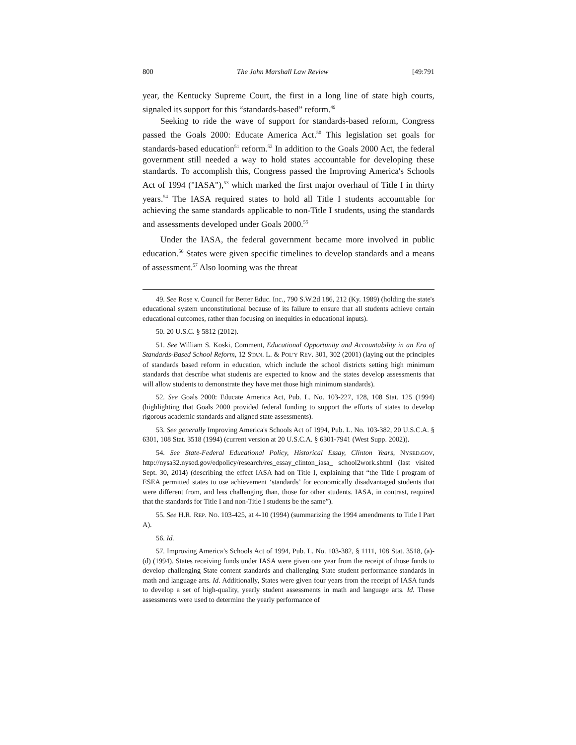800 The John Marshall Law Review [49:791
year, the Kentucky Supreme Court, the first in a long line of state high courts, signaled its support for this “standards-based” reform.<sup>49</sup>
Seeking to ride the wave of support for standards-based reform, Congress passed the Goals 2000: Educate America Act.<sup>50</sup> This legislation set goals for standards-based education<sup>51</sup> reform.<sup>52</sup> In addition to the Goals 2000 Act, the federal government still needed a way to hold states accountable for developing these standards. To accomplish this, Congress passed the Improving America's Schools Act of 1994 ("IASA"),<sup>53</sup> which marked the first major overhaul of Title I in thirty years.<sup>54</sup> The IASA required states to hold all Title I students accountable for achieving the same standards applicable to non-Title I students, using the standards and assessments developed under Goals 2000.<sup>55</sup>
Under the IASA, the federal government became more involved in public education.<sup>56</sup> States were given specific timelines to develop standards and a means of assessment.<sup>57</sup> Also looming was the threat
49. See Rose v. Council for Better Educ. Inc., 790 S.W.2d 186, 212 (Ky. 1989) (holding the state's educational system unconstitutional because of its failure to ensure that all students achieve certain educational outcomes, rather than focusing on inequities in educational inputs).
50. 20 U.S.C. § 5812 (2012).
51. See William S. Koski, Comment, Educational Opportunity and Accountability in an Era of Standards-Based School Reform, 12 STAN. L. & POL’Y REV. 301, 302 (2001) (laying out the principles of standards based reform in education, which include the school districts setting high minimum standards that describe what students are expected to know and the states develop assessments that will allow students to demonstrate they have met those high minimum standards).
52. See Goals 2000: Educate America Act, Pub. L. No. 103-227, 128, 108 Stat. 125 (1994) (highlighting that Goals 2000 provided federal funding to support the efforts of states to develop rigorous academic standards and aligned state assessments).
53. See generally Improving America's Schools Act of 1994, Pub. L. No. 103-382, 20 U.S.C.A. § 6301, 108 Stat. 3518 (1994) (current version at 20 U.S.C.A. § 6301-7941 (West Supp. 2002)).
54. See State-Federal Educational Policy, Historical Essay, Clinton Years, NYSED.GOV, http://nysa32.nysed.gov/edpolicy/research/res_essay_clinton_iasa_ school2work.shtml (last visited Sept. 30, 2014) (describing the effect IASA had on Title I, explaining that “the Title I program of ESEA permitted states to use achievement ‘standards’ for economically disadvantaged students that were different from, and less challenging than, those for other students. IASA, in contrast, required that the standards for Title I and non-Title I students be the same”).
55. See H.R. REP. NO. 103-425, at 4-10 (1994) (summarizing the 1994 amendments to Title I Part A).
56. Id.
57. Improving America’s Schools Act of 1994, Pub. L. No. 103-382, § 1111, 108 Stat. 3518, (a)-(d) (1994). States receiving funds under IASA were given one year from the receipt of those funds to develop challenging State content standards and challenging State student performance standards in math and language arts. Id. Additionally, States were given four years from the receipt of IASA funds to develop a set of high-quality, yearly student assessments in math and language arts. Id. These assessments were used to determine the yearly performance of